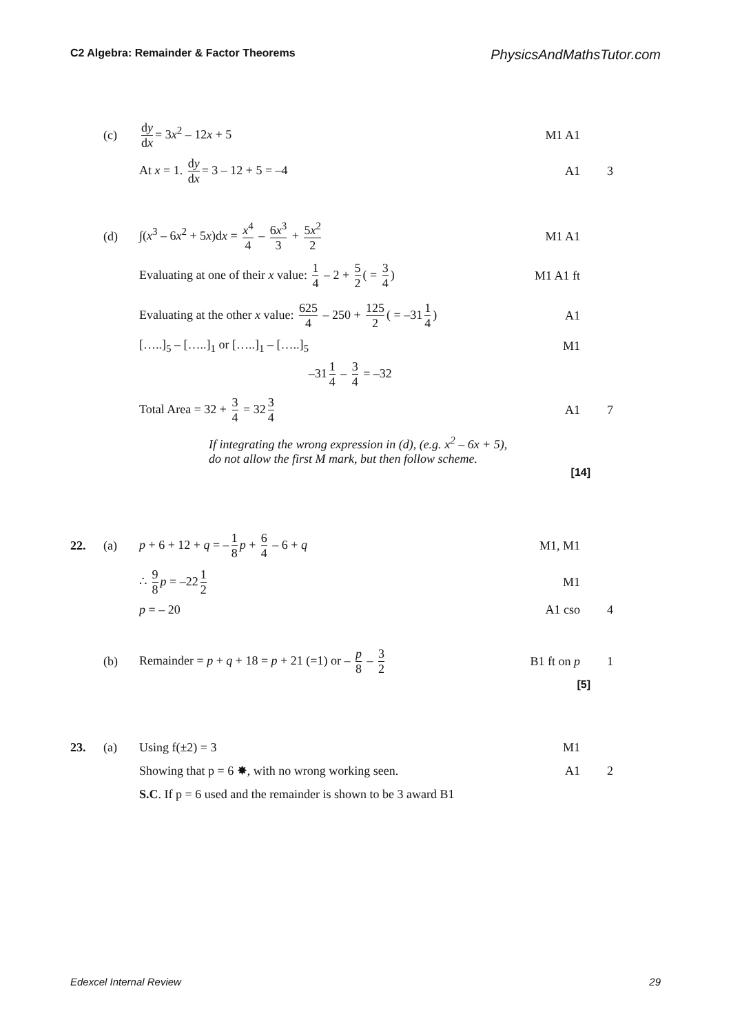C2 Algebra: Remainder & Factor Theorems PhysicsAndMathsTutor.com
(c) dy dx = 3x<sup>2</sup> – 12x + 5 M1 A1
At x = 1. dy dx = 3 – 12 + 5 = –4 A1 3
(d) ∫(x<sup>3</sup> – 6x<sup>2</sup> + 5x)dx = x<sup>4</sup> 4 – 6x<sup>3</sup> 3 + 5x<sup>2</sup> 2 M1 A1
Evaluating at one of their x value: 1 4 – 2 + 5 2 ( = 3 4)
M1 A1 ft
Evaluating at the other x value: 625 4 – 250 + 125 2 ( = –31 1 4)
A1
[…..]<sub>5</sub> – […..]<sub>1</sub> or […..]<sub>1</sub> – […..]<sub>5</sub> M1
–31 1 4 – 3 4 = –32
Total Area = 32 + 3 4 = 32 3 4 A1 7
If integrating the wrong expression in (d), (e.g. x<sup>2</sup> – 6x + 5),
do not allow the first M mark, but then follow scheme.
[14]
22. (a) p + 6 + 12 + q = – 1 8 p + 6 4 – 6 + q M1, M1
∴ 9 8 p = –22 1 2 M1
p = – 20 A1 cso 4
(b)
Remainder = p + q + 18 = p + 21 (=1) or – p 8 – 3 2
B1 ft on p 1
[5]
23. (a) Using f(±2) = 3 M1
Showing that p = 6 ✸, with no wrong working seen. A1 2
S.C. If p = 6 used and the remainder is shown to be 3 award B1
Edexcel Internal Review 29